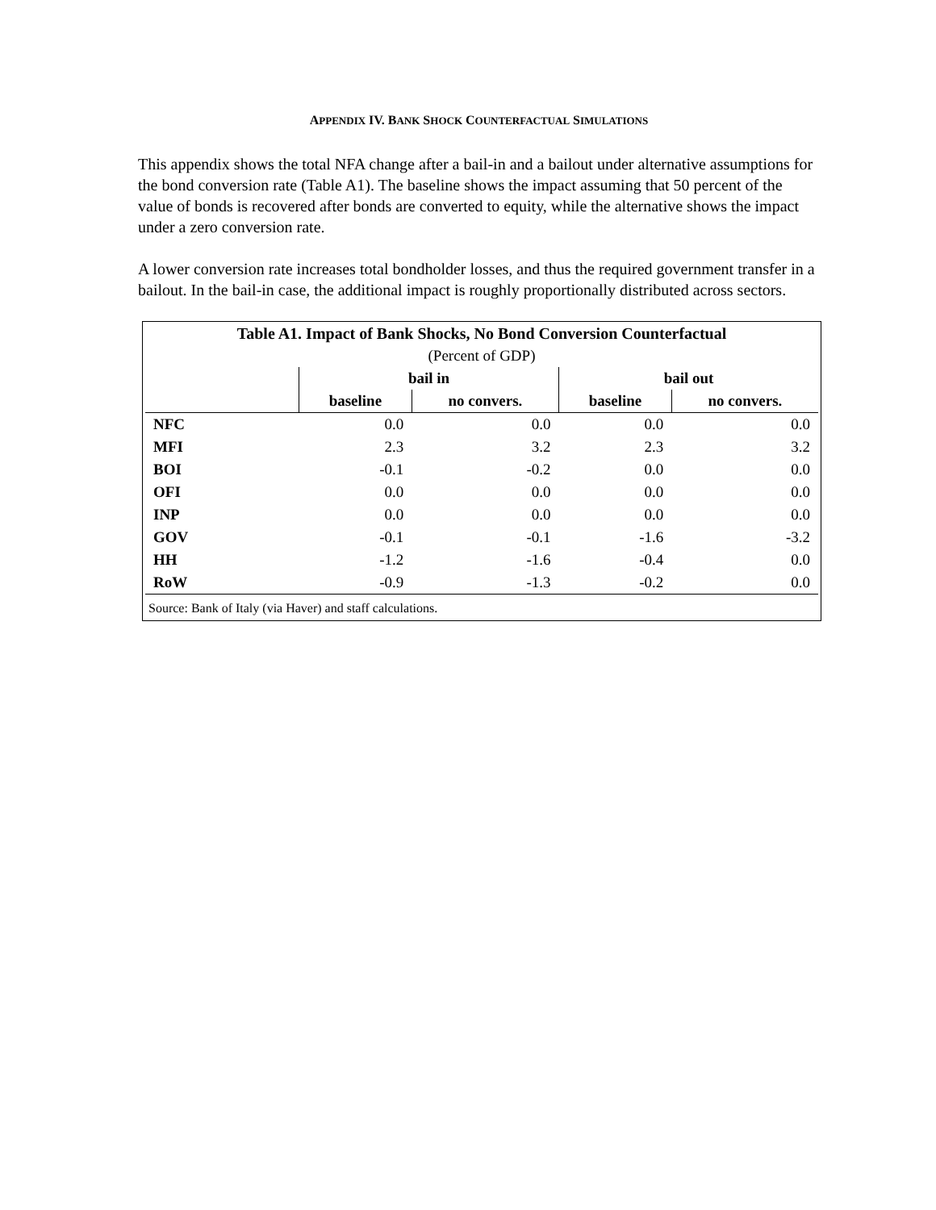APPENDIX IV. BANK SHOCK COUNTERFACTUAL SIMULATIONS
This appendix shows the total NFA change after a bail-in and a bailout under alternative assumptions for the bond conversion rate (Table A1). The baseline shows the impact assuming that 50 percent of the value of bonds is recovered after bonds are converted to equity, while the alternative shows the impact under a zero conversion rate.
A lower conversion rate increases total bondholder losses, and thus the required government transfer in a bailout. In the bail-in case, the additional impact is roughly proportionally distributed across sectors.
| Table A1. Impact of Bank Shocks, No Bond Conversion Counterfactual | | | | |
| --- | --- | --- | --- | --- |
| (Percent of GDP) | | | | |
| | bail in | | bail out | |
| | baseline | no convers. | baseline | no convers. |
| NFC | 0.0 | 0.0 | 0.0 | 0.0 |
| MFI | 2.3 | 3.2 | 2.3 | 3.2 |
| BOI | -0.1 | -0.2 | 0.0 | 0.0 |
| OFI | 0.0 | 0.0 | 0.0 | 0.0 |
| INP | 0.0 | 0.0 | 0.0 | 0.0 |
| GOV | -0.1 | -0.1 | -1.6 | -3.2 |
| HH | -1.2 | -1.6 | -0.4 | 0.0 |
| RoW | -0.9 | -1.3 | -0.2 | 0.0 |
Source: Bank of Italy (via Haver) and staff calculations.